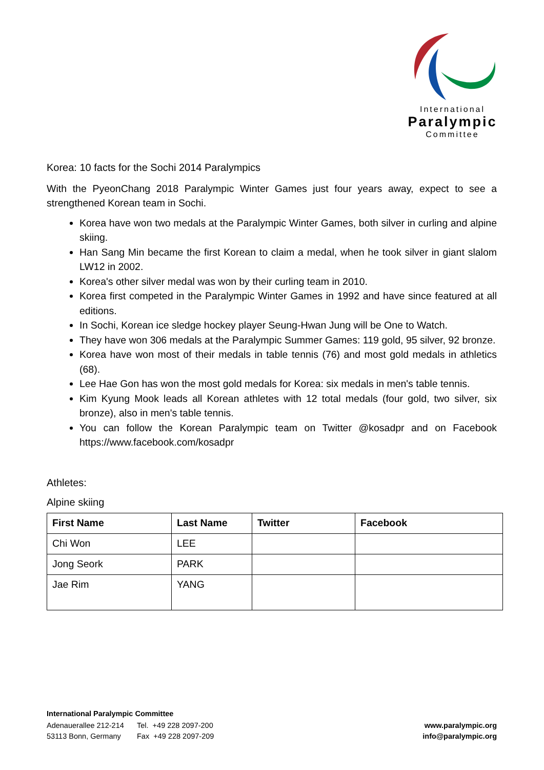International
Paralympic
Committee
Korea: 10 facts for the Sochi 2014 Paralympics
With the PyeonChang 2018 Paralympic Winter Games just four years away, expect to see a strengthened Korean team in Sochi.
Korea have won two medals at the Paralympic Winter Games, both silver in curling and alpine skiing.
Han Sang Min became the first Korean to claim a medal, when he took silver in giant slalom LW12 in 2002.
Korea's other silver medal was won by their curling team in 2010.
Korea first competed in the Paralympic Winter Games in 1992 and have since featured at all editions.
In Sochi, Korean ice sledge hockey player Seung-Hwan Jung will be One to Watch.
They have won 306 medals at the Paralympic Summer Games: 119 gold, 95 silver, 92 bronze.
Korea have won most of their medals in table tennis (76) and most gold medals in athletics (68).
Lee Hae Gon has won the most gold medals for Korea: six medals in men's table tennis.
Kim Kyung Mook leads all Korean athletes with 12 total medals (four gold, two silver, six bronze), also in men's table tennis.
You can follow the Korean Paralympic team on Twitter @kosadpr and on Facebook https://www.facebook.com/kosadpr
Athletes:
Alpine skiing
| First Name | Last Name | Twitter | Facebook |
| --- | --- | --- | --- |
| Chi Won | LEE | | |
| Jong Seork | PARK | | |
| Jae Rim | YANG | | |
International Paralympic Committee
Adenauerallee 212-214
53113 Bonn, Germany
Tel. +49 228 2097-200
Fax +49 228 2097-209
www.paralympic.org
info@paralympic.org